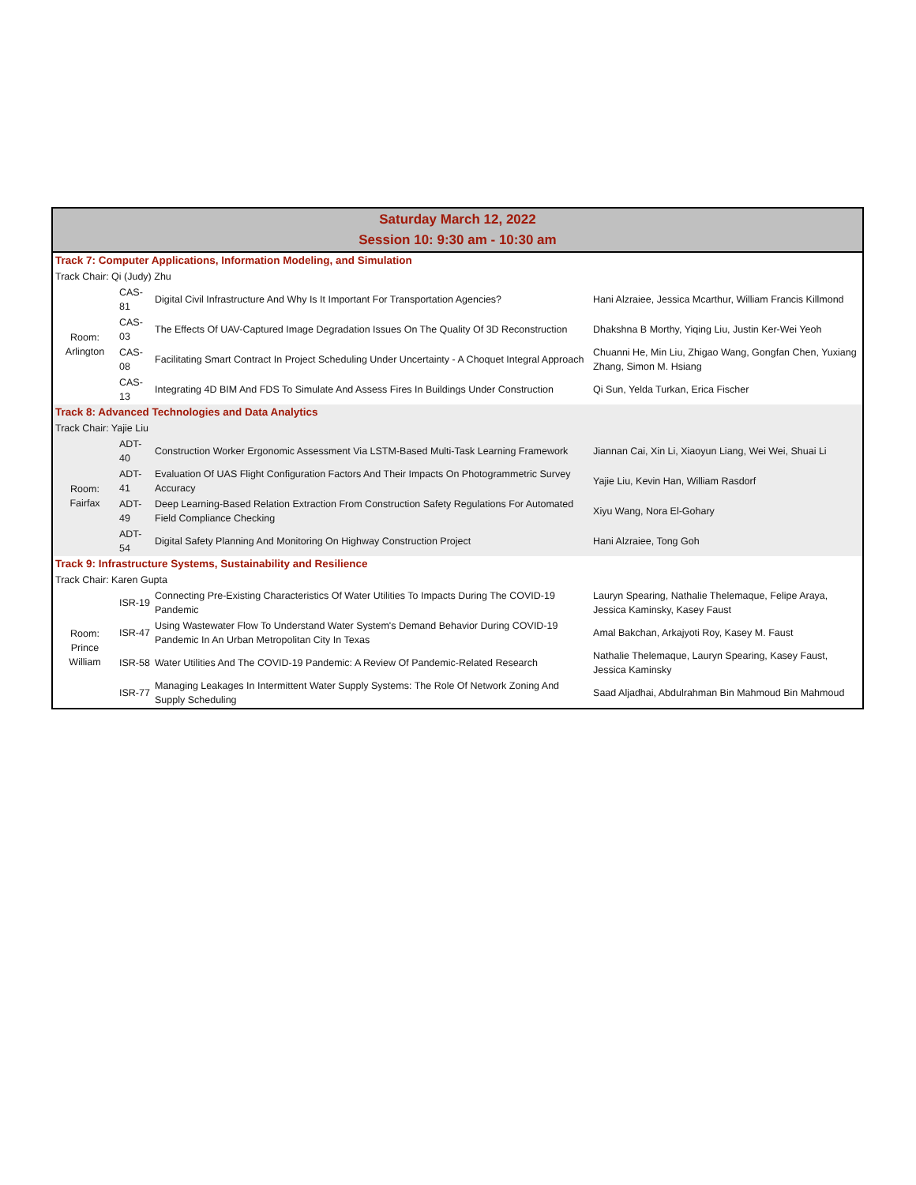| Saturday March 12, 2022 Session 10: 9:30 am - 10:30 am | | | |
| --- | --- | --- | --- |
| Track 7: Computer Applications, Information Modeling, and Simulation | | | |
| Track Chair: Qi (Judy) Zhu | | | |
| Room: Arlington | CAS-81 | Digital Civil Infrastructure And Why Is It Important For Transportation Agencies? | Hani Alzraiee, Jessica Mcarthur, William Francis Killmond |
| | CAS-03 | The Effects Of UAV-Captured Image Degradation Issues On The Quality Of 3D Reconstruction | Dhakshna B Morthy, Yiqing Liu, Justin Ker-Wei Yeoh |
| | CAS-08 | Facilitating Smart Contract In Project Scheduling Under Uncertainty - A Choquet Integral Approach | Chuanni He, Min Liu, Zhigao Wang, Gongfan Chen, Yuxiang Zhang, Simon M. Hsiang |
| | CAS-13 | Integrating 4D BIM And FDS To Simulate And Assess Fires In Buildings Under Construction | Qi Sun, Yelda Turkan, Erica Fischer |
| Track 8: Advanced Technologies and Data Analytics | | | |
| Track Chair: Yajie Liu | | | |
| Room: Fairfax | ADT-40 | Construction Worker Ergonomic Assessment Via LSTM-Based Multi-Task Learning Framework | Jiannan Cai, Xin Li, Xiaoyun Liang, Wei Wei, Shuai Li |
| | ADT-41 | Evaluation Of UAS Flight Configuration Factors And Their Impacts On Photogrammetric Survey Accuracy | Yajie Liu, Kevin Han, William Rasdorf |
| | ADT-49 | Deep Learning-Based Relation Extraction From Construction Safety Regulations For Automated Field Compliance Checking | Xiyu Wang, Nora El-Gohary |
| | ADT-54 | Digital Safety Planning And Monitoring On Highway Construction Project | Hani Alzraiee, Tong Goh |
| Track 9: Infrastructure Systems, Sustainability and Resilience | | | |
| Track Chair: Karen Gupta | | | |
| Room: Prince William | ISR-19 | Connecting Pre-Existing Characteristics Of Water Utilities To Impacts During The COVID-19 Pandemic | Lauryn Spearing, Nathalie Thelemaque, Felipe Araya, Jessica Kaminsky, Kasey Faust |
| | ISR-47 | Using Wastewater Flow To Understand Water System's Demand Behavior During COVID-19 Pandemic In An Urban Metropolitan City In Texas | Amal Bakchan, Arkajyoti Roy, Kasey M. Faust |
| | ISR-58 | Water Utilities And The COVID-19 Pandemic: A Review Of Pandemic-Related Research | Nathalie Thelemaque, Lauryn Spearing, Kasey Faust, Jessica Kaminsky |
| | ISR-77 | Managing Leakages In Intermittent Water Supply Systems: The Role Of Network Zoning And Supply Scheduling | Saad Aljadhai, Abdulrahman Bin Mahmoud Bin Mahmoud |